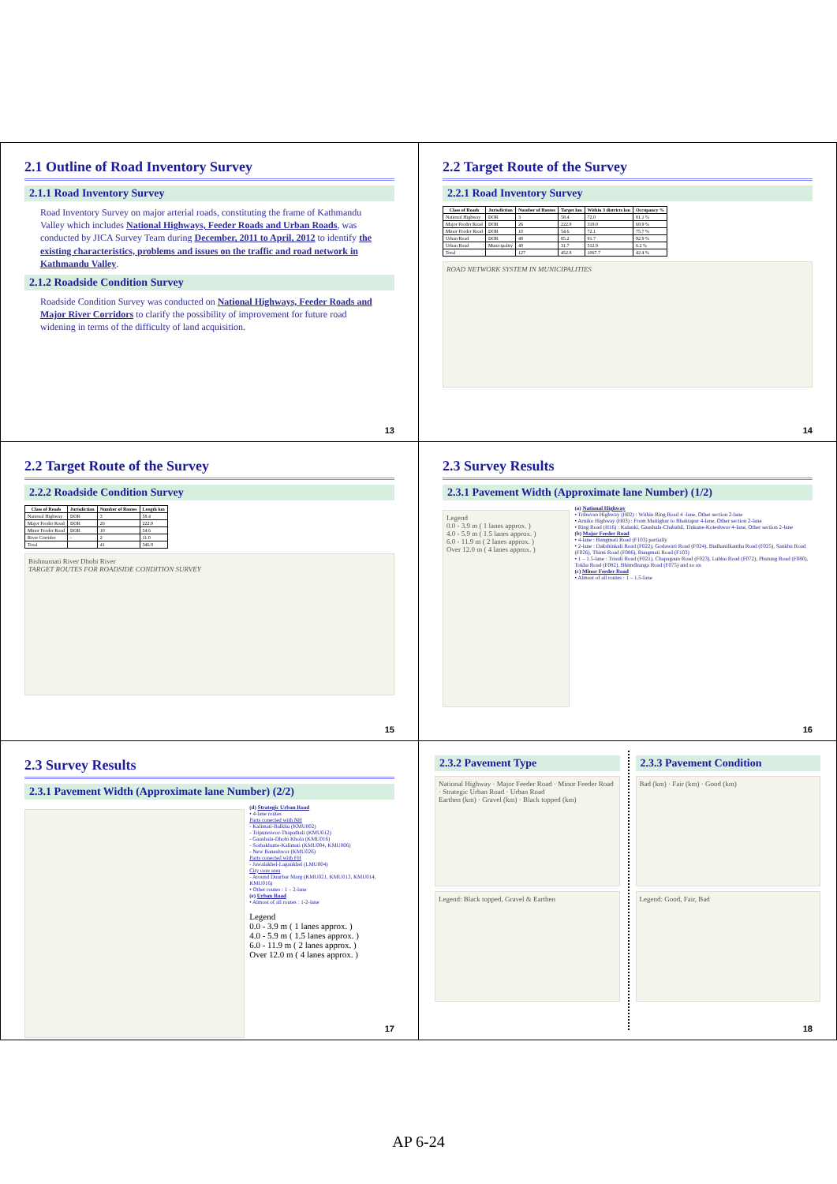2.1 Outline of Road Inventory Survey
2.1.1 Road Inventory Survey
Road Inventory Survey on major arterial roads, constituting the frame of Kathmandu Valley which includes National Highways, Feeder Roads and Urban Roads, was conducted by JICA Survey Team during December, 2011 to April, 2012 to identify the existing characteristics, problems and issues on the traffic and road network in Kathmandu Valley.
2.1.2 Roadside Condition Survey
Roadside Condition Survey was conducted on National Highways, Feeder Roads and Major River Corridors to clarify the possibility of improvement for future road widening in terms of the difficulty of land acquisition.
13
2.2 Target Route of the Survey
2.2.1 Road Inventory Survey
| Class of Roads | Jurisdiction | Number of Routes | Target km | Within 3 districts km | Occupancy % |
| --- | --- | --- | --- | --- | --- |
| National Highway | DOR | 3 | 58.4 | 72.0 | 81.1 % |
| Major Feeder Road | DOR | 26 | 222.9 | 319.0 | 69.9 % |
| Minor Feeder Road | DOR | 10 | 54.6 | 72.1 | 75.7 % |
| Urban Road | DOR | 48 | 85.2 | 91.7 | 92.9 % |
| Urban Road | Municipality | 40 | 31.7 | 512.9 | 6.2 % |
| Total | | 127 | 452.8 | 1067.7 | 42.4 % |
ROAD NETWORK SYSTEM IN MUNICIPALITIES
14
2.2 Target Route of the Survey
2.2.2 Roadside Condition Survey
| Class of Roads | Jurisdiction | Number of Routes | Length km |
| --- | --- | --- | --- |
| National Highway | DOR | 3 | 58.4 |
| Major Feeder Road | DOR | 26 | 222.9 |
| Minor Feeder Road | DOR | 10 | 54.6 |
| River Corridor | - | 2 | 11.0 |
| Total | | 41 | 346.9 |
Bishnumati River Dhobi River
TARGET ROUTES FOR ROADSIDE CONDITION SURVEY
15
2.3 Survey Results
2.3.1 Pavement Width (Approximate lane Number) (1/2)
Legend
0.0 - 3.9 m ( 1 lanes approx. )
4.0 - 5.9 m ( 1.5 lanes approx. )
6.0 - 11.9 m ( 2 lanes approx. )
Over 12.0 m ( 4 lanes approx. )
(a) National Highway
• Tribuvan Highway (H02) : Within Ring Road 4 -lane, Other section 2-lane
• Arniko Highway (H03) : From Maitighar to Bhaktapur 4-lane, Other section 2-lane
• Ring Road (H16) : Kalanki, Gaushala-Chabahil, Tinkune-Koteshwor 4-lane, Other section 2-lane
(b) Major Feeder Road
• 4-lane : Bungmati Road (F103) partially
• 2-lane : Dakshinkali Road (F022), Godawari Road (F024), Budhanilkantha Road (F025), Sankhu Road (F026), Thimi Road (F086), Bungmati Road (F103)
• 1 – 1.5-lane : Trisuli Road (F021), Chapagaun Road (F023), Lubhu Road (F072), Phutung Road (F080), Tokha Road (F082), Bhimdhunga Road (F075) and so on
(c) Minor Feeder Road
• Almost of all routes : 1 – 1.5-lane
16
2.3 Survey Results
2.3.1 Pavement Width (Approximate lane Number) (2/2)
(d) Strategic Urban Road
• 4-lane routes
Parts conected with NH
- Kalimati-Balkhu (KMU002)
- Tripureswor-Thapathali (KMU012)
- Gaushala-Dhobi Khola (KMU016)
- Sorhakhutte-Kalimati (KMU004, KMU006)
- New Baneshwor (KMU026)
Parts conected with FH
- Jawalakhel-Lagankhel (LMU004)
City core area
- Around Duurbar Marg (KMU021, KMU013, KMU014, KMU016)
• Other routes : 1 – 2-lane
(e) Urban Road
• Almost of all routes : 1-2-lane
Legend
0.0 - 3.9 m ( 1 lanes approx. )
4.0 - 5.9 m ( 1.5 lanes approx. )
6.0 - 11.9 m ( 2 lanes approx. )
Over 12.0 m ( 4 lanes approx. )
17
2.3.2 Pavement Type
National Highway · Major Feeder Road · Minor Feeder Road · Strategic Urban Road · Urban Road
Earthen (km) · Gravel (km) · Black topped (km)
Legend: Black topped, Gravel & Earthen
2.3.3 Pavement Condition
Bad (km) · Fair (km) · Good (km)
Legend: Good, Fair, Bad
18
AP 6-24